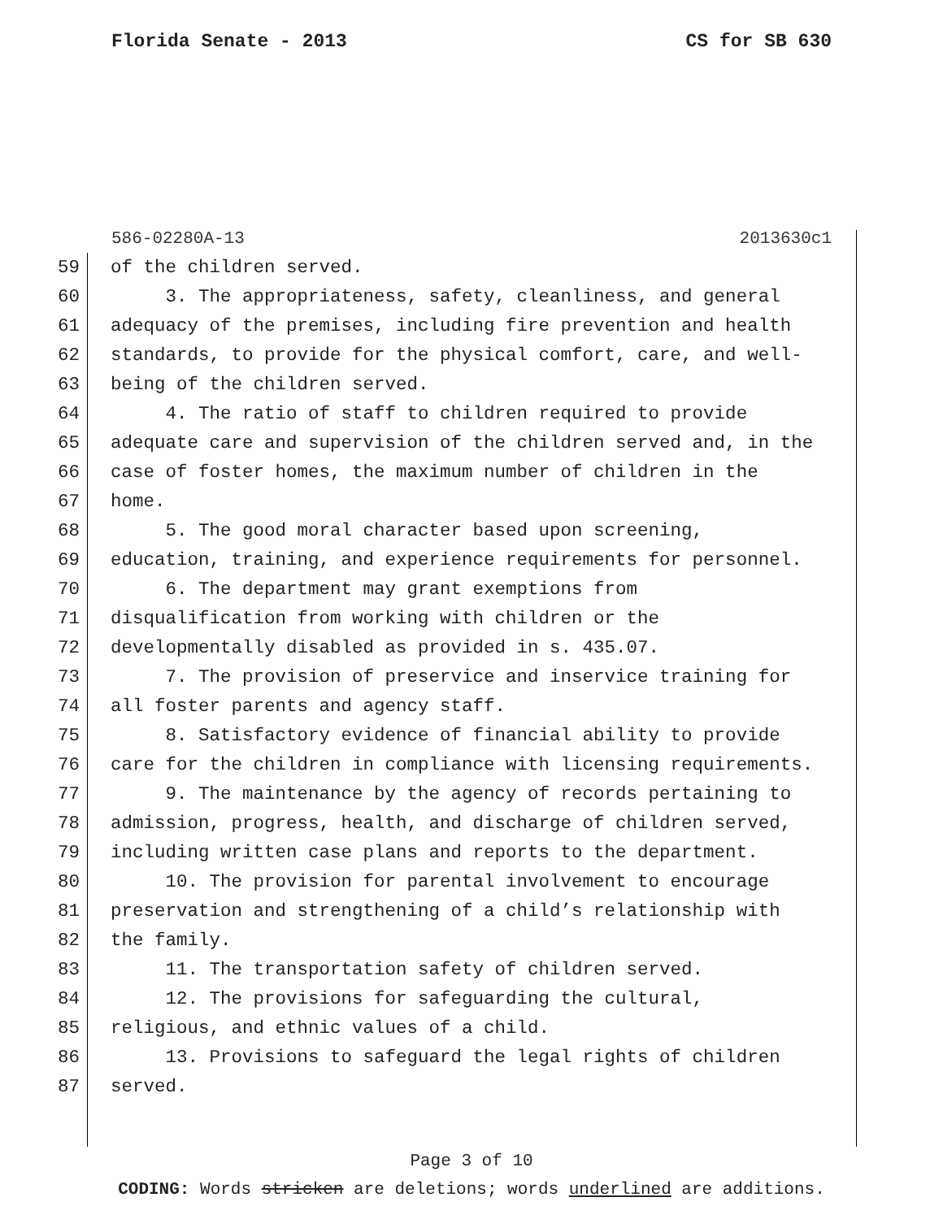Florida Senate - 2013 CS for SB 630
586-02280A-13 2013630c1
59 of the children served.
60 3. The appropriateness, safety, cleanliness, and general
61 adequacy of the premises, including fire prevention and health
62 standards, to provide for the physical comfort, care, and well-
63 being of the children served.
64 4. The ratio of staff to children required to provide
65 adequate care and supervision of the children served and, in the
66 case of foster homes, the maximum number of children in the
67 home.
68 5. The good moral character based upon screening,
69 education, training, and experience requirements for personnel.
70 6. The department may grant exemptions from
71 disqualification from working with children or the
72 developmentally disabled as provided in s. 435.07.
73 7. The provision of preservice and inservice training for
74 all foster parents and agency staff.
75 8. Satisfactory evidence of financial ability to provide
76 care for the children in compliance with licensing requirements.
77 9. The maintenance by the agency of records pertaining to
78 admission, progress, health, and discharge of children served,
79 including written case plans and reports to the department.
80 10. The provision for parental involvement to encourage
81 preservation and strengthening of a child’s relationship with
82 the family.
83 11. The transportation safety of children served.
84 12. The provisions for safeguarding the cultural,
85 religious, and ethnic values of a child.
86 13. Provisions to safeguard the legal rights of children
87 served.
Page 3 of 10
CODING: Words stricken are deletions; words underlined are additions.